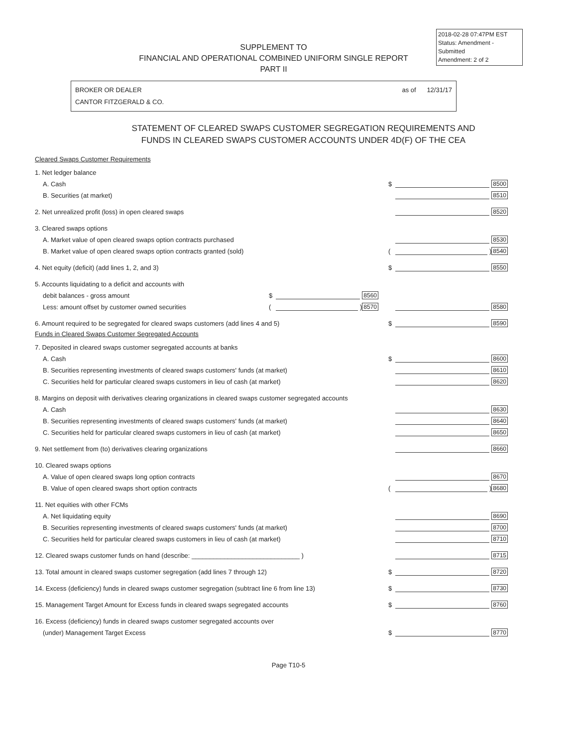2018-02-28 07:47PM EST
Status: Amendment - Submitted
Amendment: 2 of 2
SUPPLEMENT TO
FINANCIAL AND OPERATIONAL COMBINED UNIFORM SINGLE REPORT
PART II
BROKER OR DEALER
CANTOR FITZGERALD & CO.
as of 12/31/17
STATEMENT OF CLEARED SWAPS CUSTOMER SEGREGATION REQUIREMENTS AND
FUNDS IN CLEARED SWAPS CUSTOMER ACCOUNTS UNDER 4D(F) OF THE CEA
Cleared Swaps Customer Requirements
1. Net ledger balance
A. Cash
$ 8500
B. Securities (at market)
8510
2. Net unrealized profit (loss) in open cleared swaps
8520
3. Cleared swaps options
A. Market value of open cleared swaps option contracts purchased
8530
B. Market value of open cleared swaps option contracts granted (sold)
( ) 8540
4. Net equity (deficit) (add lines 1, 2, and 3)
$ 8550
5. Accounts liquidating to a deficit and accounts with
debit balances - gross amount
$ 8560
Less: amount offset by customer owned securities
( ) 8570
8580
6. Amount required to be segregated for cleared swaps customers (add lines 4 and 5)
$ 8590
Funds in Cleared Swaps Customer Segregated Accounts
7. Deposited in cleared swaps customer segregated accounts at banks
A. Cash
$ 8600
B. Securities representing investments of cleared swaps customers' funds (at market)
8610
C. Securities held for particular cleared swaps customers in lieu of cash (at market)
8620
8. Margins on deposit with derivatives clearing organizations in cleared swaps customer segregated accounts
A. Cash
8630
B. Securities representing investments of cleared swaps customers' funds (at market)
8640
C. Securities held for particular cleared swaps customers in lieu of cash (at market)
8650
9. Net settlement from (to) derivatives clearing organizations
8660
10. Cleared swaps options
A. Value of open cleared swaps long option contracts
8670
B. Value of open cleared swaps short option contracts
( ) 8680
11. Net equities with other FCMs
A. Net liquidating equity
8690
B. Securities representing investments of cleared swaps customers' funds (at market)
8700
C. Securities held for particular cleared swaps customers in lieu of cash (at market)
8710
12. Cleared swaps customer funds on hand (describe: ______________________________ )
8715
13. Total amount in cleared swaps customer segregation (add lines 7 through 12)
$ 8720
14. Excess (deficiency) funds in cleared swaps customer segregation (subtract line 6 from line 13)
$ 8730
15. Management Target Amount for Excess funds in cleared swaps segregated accounts
$ 8760
16. Excess (deficiency) funds in cleared swaps customer segregated accounts over
(under) Management Target Excess
$ 8770
Page T10-5